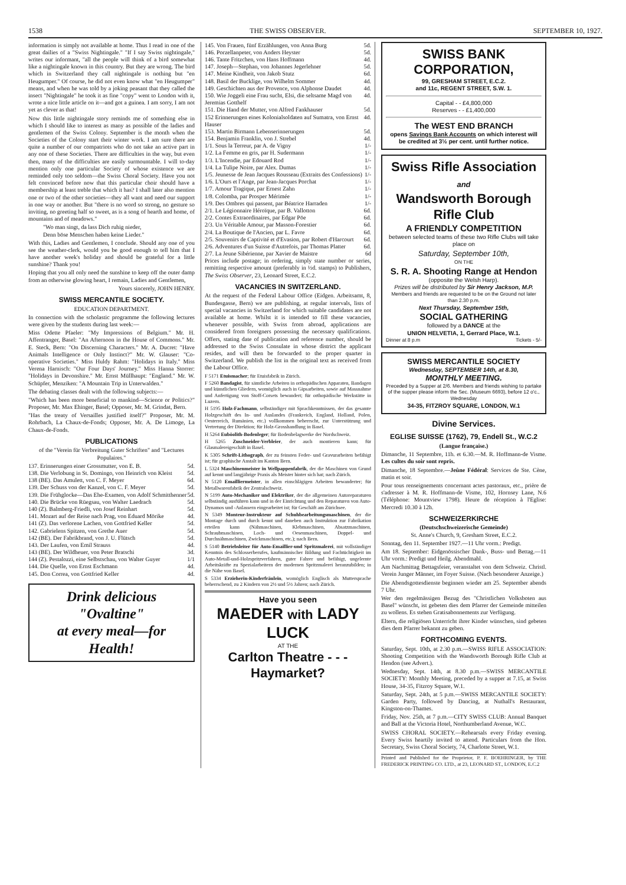1538 THE SWISS OBSERVER. SEPTEMBER 10, 1927.
information is simply not available at home. Thus I read in one of the great dailies of a "Swiss Nightingale." "If I say Swiss nightingale," writes our informant, "all the people will think of a bird somewhat like a nightingale known in this country. But they are wrong. The bird which in Switzerland they call nightingale is nothing but "en Heugumper." Of course, he did not even know what "en Heugumper" means, and when he was told by a joking peasant that they called the insect "Nightingale" he took it as fine "copy" went to London with it, wrote a nice little article on it—and got a guinea. I am sorry, I am not yet as clever as that!
Now this little nightingale story reminds me of something else in which I should like to interest as many as possible of the ladies and gentlemen of the Swiss Colony. September is the month when the Societies of the Colony start their winter work. I am sure there are quite a number of our compatriots who do not take an active part in any one of these Societies. There are difficulties in the way, but even then, many of the difficulties are easily surmountable. I will to-day mention only one particular Society of whose existence we are reminded only too seldom—the Swiss Choral Society. Have you not felt convinced before now that this particular choir should have a membership at least treble that which it has? I shall later also mention one or two of the other societies—they all want and need our support in one way or another. But "there is no word so strong, no gesture so inviting, no greeting half so sweet, as is a song of hearth and home, of mountains and of meadows."
"Wo man singt, da lass Dich ruhig nieder,
Denn böse Menschen haben keine Lieder."
With this, Ladies and Gentlemen, I conclude. Should any one of you see the weather-clerk, would you be good enough to tell him that I have another week's holiday and should be grateful for a little sunshine? Thank you!
Hoping that you all only need the sunshine to keep off the outer damp from an otherwise glowing heart, I remain, Ladies and Gentlemen,
Yours sincerely, JOHN HENRY.
SWISS MERCANTILE SOCIETY.
EDUCATION DEPARTMENT.
In connection with the scholastic programme the following lectures were given by the students during last week:—
Miss Odette Pfaeler: "My Impressions of Belgium." Mr. H. Affentranger, Basel: "An Afternoon in the House of Commons." Mr. E. Steck, Bern: "On Discerning Characters." Mr. A. Ducret: "Have Animals Intelligence or Only Instinct?" Mr. W. Glauser: "Co-operative Societies." Miss Huldy Rahm: "Holidays in Italy." Miss Verena Harnisch: "Our Four Days' Journey." Miss Hanna Storrer: "Holidays in Devonshire." Mr. Ernst Müllhaupt: "England." Mr. W. Schüpfer, Menziken: "A Mountain Trip in Unterwalden."
The debating classes dealt with the following subjects:—
"Which has been more beneficial to mankind—Science or Politics?" Proposer, Mr. Max Ehinger, Basel; Opposer, Mr. M. Grindat, Bern.
"Has the treaty of Versailles justified itself?" Proposer, Mr. M. Rohrbach, La Chaux-de-Fonds; Opposer, Mr. A. De Limoge, La Chaux-de-Fonds.
PUBLICATIONS
of the "Verein für Verbreitung Guter Schriften" and "Lectures Populaires."
137. Erinnerungen einer Grossmutter, von E. B. 5d.
138. Die Verlobung in St. Domingo, von Heinrich von Kleist 5d.
138 (BE). Das Amulett, von C. F. Meyer 6d.
139. Der Schuss von der Kanzel, von C. F. Meyer 5d.
139. Die Frühglocke—Das Ehe-Examen, von Adolf Schmitthenner 5d.
140. Die Brücke von Rüegsau, von Walter Laedrach 5d.
140 (Z). Balmberg-Friedli, von Josef Reinhart 5d.
141. Mozart auf der Reise nach Prag, von Eduard Mörike 4d.
141 (Z). Das verlorene Lachen, von Gottfried Keller 5d.
142. Gabrielens Spitzen, von Grethe Auer 5d.
142 (BE). Der Fabrikbrand, von J. U. Flütsch 5d.
143. Der Laufen, von Emil Strauss 4d.
143 (BE). Der Wildheuer, von Peter Bratschi 3d.
144 (Z). Pestalozzi, eine Selbstschau, von Walter Guyer 1/1
144. Die Quelle, von Ernst Eschmann 4d.
145. Don Correa, von Gottfried Keller 4d.
Drink delicious "Ovaltine"
at every meal—for Health!
145. Von Frauen, fünf Erzählungen, von Anna Burg 5d.
146. Porzellanpeter, von Anders Heyster 5d.
146. Tante Fritzchen, von Hans Hoffmann 4d.
147. Joseph—Stephan, von Johannes Jegerlehner 5d.
147. Meine Kindheit, von Jakob Stutz 6d.
148. Basil der Bucklige, von Wilhelm Sommer 4d.
149. Geschichten aus der Provence, von Alphonse Daudet 4d.
150. Wie Joggeli eine Frau sucht, Elsi, die seltsame Magd von Jeremias Gotthelf 4d.
151. Die Hand der Mutter, von Alfred Fankhauser 5d.
152 Erinnerungen eines Kolonialsoldaten auf Sumatra, von Ernst Hauser 4d.
153. Martin Birmann Lebenserinnerungen 5d.
154. Benjamin Franklin, von J. Strebel 4d.
1/1. Sous la Terreur, par A. de Vigny 1/-
1/2. La Femme en gris, par H. Sudermann 1/-
1/3. L'Incendie, par Edouard Rod 1/-
1/4. La Tulipe Noire, par Alex. Dumas 1/-
1/5. Jeunesse de Jean Jacques Rousseau (Extraits des Confessions) 1/-
1/6. L'Ours et l'Ange, par Jean-Jacques Porchat 1/-
1/7. Amour Tragique, par Ernest Zahn 1/-
1/8. Colomba, par Prosper Mérimée 1/-
1/9. Des Ombres qui passent, par Béatrice Harraden 1/-
2/1. Le Légionnaire Héroïque, par B. Vallotton 6d.
2/2. Contes Extraordinaires, par Edgar Pöe 6d.
2/3. Un Véritable Amour, par Masson-Forestier 6d.
2/4. La Boutique de l'Ancien, par L. Favre 6d.
2/5. Souvenirs de Captivité et d'Evasion, par Robert d'Harcourt 6d.
2/6. Adventures d'un Suisse d'Autrefois, par Thomas Platter 6d.
2/7. La Jeune Sibérienne, par Xavier de Maistre 6d
Prices include postage; in ordering, simply state number or series, remitting respective amount (preferably in ½d. stamps) to Publishers, The Swiss Observer, 23, Leonard Street, E.C.2.
VACANCIES IN SWITZERLAND.
At the request of the Federal Labour Office (Eidgen. Arbeitsamt, 8, Bundesgasse, Bern) we are publishing, at regular intervals, lists of special vacancies in Switzerland for which suitable candidates are not available at home. Whilst it is intended to fill these vacancies, whenever possible, with Swiss from abroad, applications are considered from foreigners possessing the necessary qualifications. Offers, stating date of publication and reference number, should be addressed to the Swiss Consulate in whose district the applicant resides, and will then be forwarded to the proper quarter in Switzerland. We publish the list in the original text as received from the Labour Office.
F 5171 Etuismacher; für Etuisfabrik in Zürich.
F 5260 Bandagist, für sämtliche Arbeiten in orthopädischen Apparaten, Bandagen und künstlichen Gliedern, womöglich auch in Gipsarbeiten, sowie auf Massnahme und Anfertigung von Stoff-Corsets bewandert; für orthopädische Werkstätte in Luzern.
H 5195 Holz-Fachmann, selbständiger mit Sprachkenntnissen, der das gesamte Holzgeschäft des In- und Auslandes (Frankreich, England, Holland, Polen, Oesterreich, Rumänien, etc.) vollkommen beherrscht, zur Unterstützung und Vertretung der Direktion; für Holz-Grosshandlung in Basel.
H 5264 Euböolith-Bodenleger; für Bodenbelagwerke der Nordschweiz.
H 5265 Zuschneider-Verbleier, der auch montieren kann; für Glasmalereigeschäft in Basel.
K 5305 Schrift-Lithograph, der zu feinsten Feder- und Gravurarbeiten befähigt ist; für graphische Anstalt im Kanton Bern.
L 5324 Maschinenmeister in Wellpappenfabrik, der die Maschinen von Grund auf kennt und langjährige Praxis als Meister hinter sich hat; nach Zürich.
N 5120 Emailliermeister, in allen einschlägigen Arbeiten bewanderter; für Metallwarenfabrik der Zentralschweiz.
N 5199 Auto-Mechaniker und Elektriker, der die allgemeinen Autoreparaturen selbständig ausführen kann und in der Einrichtung und den Reparaturen von Auto-Dynamos und -Anlassern eingearbeitet ist; für Geschäft am Zürichsee.
N 5349 Monteur-Instrukteur auf Schuhbearbeitungsmaschinen, der die Montage durch und durch kennt und daneben auch Instruktion zur Fabrikation erteilen kann (Nähmaschinen, Klebmaschinen, Absatzmaschinen, Schraubmaschinen, Loch- und Oesenmaschinen, Doppel- und Durchnähmaschinen, Zwickmaschinen, etc.); nach Bern.
S 5140 Betriebsleiter für Auto-Emaillier-und Spritzmalerei, mit vollständiger Kenntnis des Schlosserberufes, kaufmännischer Bildung und Fachtüchtigkeit im Auto-Metall-und-Holzspritzverfahren, guter Fahrer und befähigt, ungelernte Arbeitskräfte zu Spezialarbeitern der modernen Spritzmalerei heranzubilden; in die Nähe von Basel.
S 5334 Erzieherin-Kinderfräulein, womöglich Englisch als Muttersprache beherrschend, zu 2 Kindern von 2½ und 5½ Jahren; nach Zürich.
Have you seen
MAEDER with LADY LUCK
AT THE
Carlton Theatre - - - Haymarket?
SWISS BANK CORPORATION,
99, GRESHAM STREET, E.C.2.
and 11c, REGENT STREET, S.W. 1.
Capital - - £4,800,000
Reserves - - £1,400,000
The WEST END BRANCH
opens Savings Bank Accounts on which interest will be credited at 3½ per cent. until further notice.
Swiss Rifle Association and
Wandsworth Borough Rifle Club
A FRIENDLY COMPETITION
between selected teams of these two Rifle Clubs will take place on
Saturday, September 10th,
ON THE
S. R. A. Shooting Range at Hendon
(opposite the Welsh Harp).
Prizes will be distributed by Sir Henry Jackson, M.P.
Members and friends are requested to be on the Ground not later than 2.30 p.m.
Next Thursday, September 15th,
SOCIAL GATHERING
followed by a DANCE at the
UNION HELVETIA, 1, Gerrard Place, W.1.
Dinner at 8 p.m Tickets - 5/-
SWISS MERCANTILE SOCIETY
Wednesday, SEPTEMBER 14th, at 8.30,
MONTHLY MEETING.
Preceded by a Supper at 2/6. Members and friends wishing to partake of the supper please inform the Sec. (Museum 6693), before 12 o'c., Wednesday
34-35, FITZROY SQUARE, LONDON, W.1
Divine Services.
EGLISE SUISSE (1762), 79, Endell St., W.C.2
(Langue française.)
Dimanche, 11 Septembre, 11h. et 6.30.—M. R. Hoffmann-de Visme. Les cultes du soir sont repris.
Dimanche, 18 Septembre.—Jeûne Fédéral: Services de Ste. Cène, matin et soir.
Pour tous renseignements concernant actes pastoraux, etc., prière de s'adresser à M. R. Hoffmann-de Visme, 102, Hornsey Lane, N.6 (Téléphone: Mountview 1798). Heure de réception à l'Eglise: Mercredi 10.30 à 12h.
SCHWEIZERKIRCHE
(Deutschschweizerische Gemeinde)
St. Anne's Church, 9, Gresham Street, E.C.2.
Sonntag, den 11. September 1927.—11 Uhr vorm.: Predigt.
Am 18. September: Eidgenössischer Dank-, Buss- und Bettag.—11 Uhr vorm.: Predigt und Heilg. Abendmahl.
Am Nachmittag Bettagsfeier, veranstaltet von dem Schweiz. Christl. Verein Junger Männer, im Foyer Suisse. (Nach besonderer Anzeige.)
Die Abendsgottesdienste beginnen wieder am 25. September abends 7 Uhr.
Wer den regelmässigen Bezug des "Christlichen Volksboten aus Basel" wünscht, ist gebeten dies dem Pfarrer der Gemeinde mitteilen zu wollens. Es stehen Gratisabonnements zur Verfügung.
Eltern, die religiösen Unterricht ihrer Kinder wünschen, sind gebeten dies dem Pfarrer bekannt zu geben.
FORTHCOMING EVENTS.
Saturday, Sept. 10th, at 2.30 p.m.—SWISS RIFLE ASSOCIATION: Shooting Competition with the Wandsworth Borough Rifle Club at Hendon (see Advert.).
Wednesday, Sept. 14th, at 8.30 p.m.—SWISS MERCANTILE SOCIETY: Monthly Meeting, preceded by a supper at 7.15, at Swiss House, 34-35, Fitzroy Square, W.1.
Saturday, Sept. 24th, at 5 p.m.—SWISS MERCANTILE SOCIETY: Garden Party, followed by Dancing, at Nuthall's Restaurant, Kingston-on-Thames.
Friday, Nov. 25th, at 7 p.m.—CITY SWISS CLUB: Annual Banquet and Ball at the Victoria Hotel, Northumberland Avenue, W.C.
SWISS CHORAL SOCIETY.—Rehearsals every Friday evening. Every Swiss heartily invited to attend. Particulars from the Hon. Secretary, Swiss Choral Society, 74, Charlotte Street, W.1.
Printed and Published for the Proprietor, P. F. BOEHRINGER, by THE FREDERICK PRINTING CO. LTD., at 23, LEONARD ST., LONDON, E.C.2